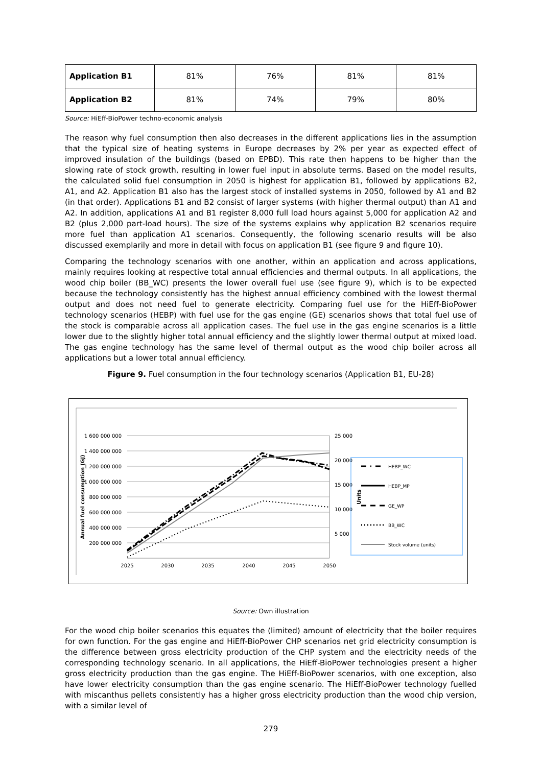| Application B1 | 81% | 76% | 81% | 81% |
| Application B2 | 81% | 74% | 79% | 80% |
Source: HiEff-BioPower techno-economic analysis
The reason why fuel consumption then also decreases in the different applications lies in the assumption that the typical size of heating systems in Europe decreases by 2% per year as expected effect of improved insulation of the buildings (based on EPBD). This rate then happens to be higher than the slowing rate of stock growth, resulting in lower fuel input in absolute terms. Based on the model results, the calculated solid fuel consumption in 2050 is highest for application B1, followed by applications B2, A1, and A2. Application B1 also has the largest stock of installed systems in 2050, followed by A1 and B2 (in that order). Applications B1 and B2 consist of larger systems (with higher thermal output) than A1 and A2. In addition, applications A1 and B1 register 8,000 full load hours against 5,000 for application A2 and B2 (plus 2,000 part-load hours). The size of the systems explains why application B2 scenarios require more fuel than application A1 scenarios. Consequently, the following scenario results will be also discussed exemplarily and more in detail with focus on application B1 (see figure 9 and figure 10).
Comparing the technology scenarios with one another, within an application and across applications, mainly requires looking at respective total annual efficiencies and thermal outputs. In all applications, the wood chip boiler (BB_WC) presents the lower overall fuel use (see figure 9), which is to be expected because the technology consistently has the highest annual efficiency combined with the lowest thermal output and does not need fuel to generate electricity. Comparing fuel use for the HiEff-BioPower technology scenarios (HEBP) with fuel use for the gas engine (GE) scenarios shows that total fuel use of the stock is comparable across all application cases. The fuel use in the gas engine scenarios is a little lower due to the slightly higher total annual efficiency and the slightly lower thermal output at mixed load. The gas engine technology has the same level of thermal output as the wood chip boiler across all applications but a lower total annual efficiency.
Figure 9. Fuel consumption in the four technology scenarios (Application B1, EU-28)
1 600 000 000
1 400 000 000
1 200 000 000
1 000 000 000
800 000 000
600 000 000
400 000 000
200 000 000
25 000
20 000
15 000
10 000
5 000
2025
2030
2035
2040
2045
2050
Annual fuel consumption (GJ)
Units
HEBP_WC
HEBP_MP
GE_WP
BB_WC
Stock volume (units)
Source: Own illustration
For the wood chip boiler scenarios this equates the (limited) amount of electricity that the boiler requires for own function. For the gas engine and HiEff-BioPower CHP scenarios net grid electricity consumption is the difference between gross electricity production of the CHP system and the electricity needs of the corresponding technology scenario. In all applications, the HiEff-BioPower technologies present a higher gross electricity production than the gas engine. The HiEff-BioPower scenarios, with one exception, also have lower electricity consumption than the gas engine scenario. The HiEff-BioPower technology fuelled with miscanthus pellets consistently has a higher gross electricity production than the wood chip version, with a similar level of
279